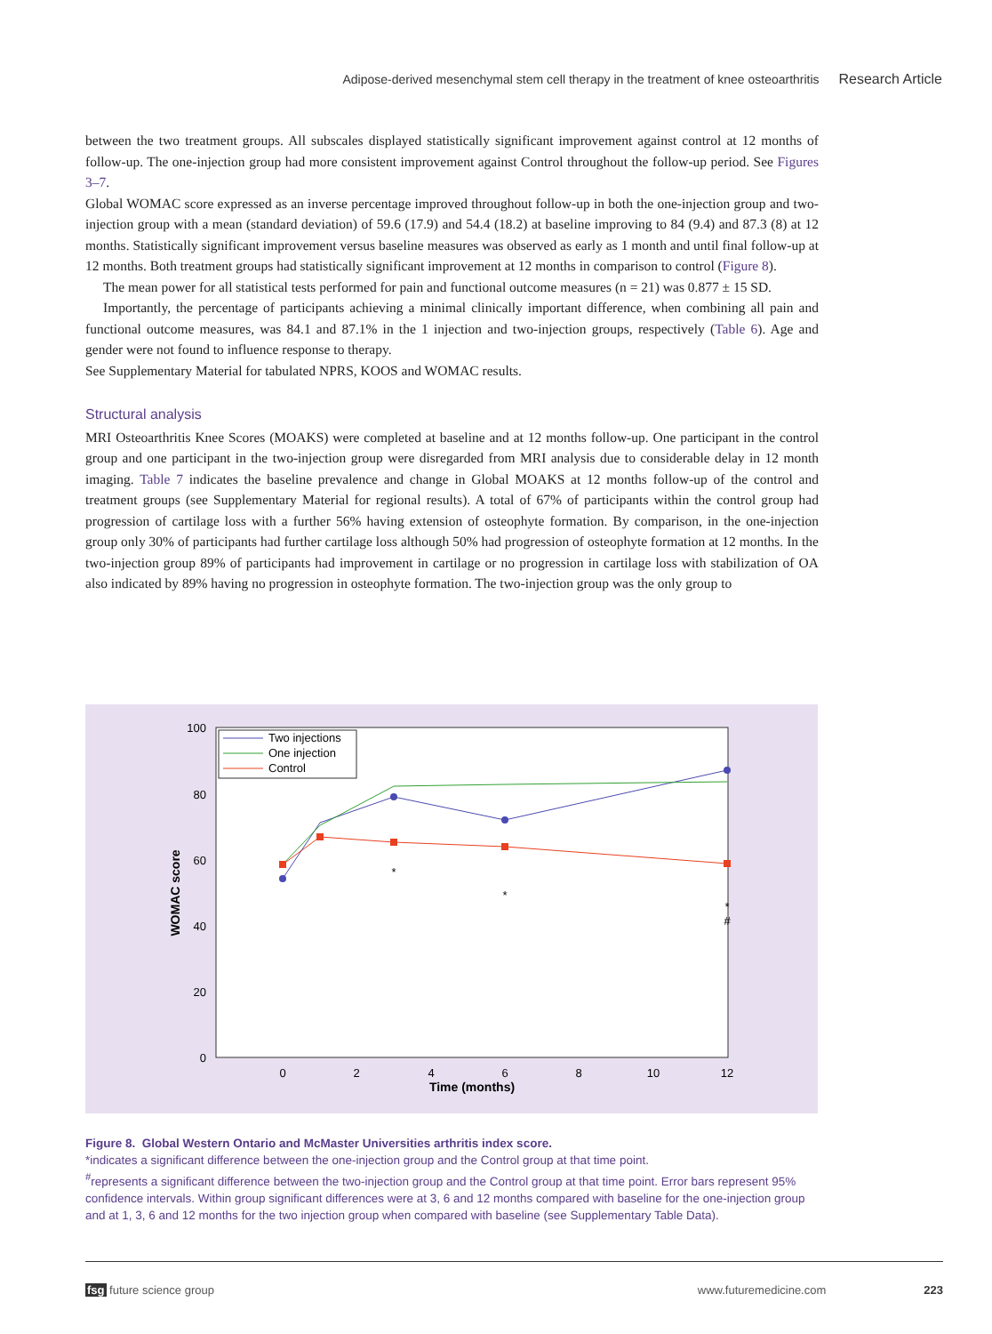Adipose-derived mesenchymal stem cell therapy in the treatment of knee osteoarthritis Research Article
between the two treatment groups. All subscales displayed statistically significant improvement against control at 12 months of follow-up. The one-injection group had more consistent improvement against Control throughout the follow-up period. See Figures 3–7.
Global WOMAC score expressed as an inverse percentage improved throughout follow-up in both the one-injection group and two-injection group with a mean (standard deviation) of 59.6 (17.9) and 54.4 (18.2) at baseline improving to 84 (9.4) and 87.3 (8) at 12 months. Statistically significant improvement versus baseline measures was observed as early as 1 month and until final follow-up at 12 months. Both treatment groups had statistically significant improvement at 12 months in comparison to control (Figure 8).
The mean power for all statistical tests performed for pain and functional outcome measures (n = 21) was 0.877 ± 15 SD.
Importantly, the percentage of participants achieving a minimal clinically important difference, when combining all pain and functional outcome measures, was 84.1 and 87.1% in the 1 injection and two-injection groups, respectively (Table 6). Age and gender were not found to influence response to therapy.
See Supplementary Material for tabulated NPRS, KOOS and WOMAC results.
Structural analysis
MRI Osteoarthritis Knee Scores (MOAKS) were completed at baseline and at 12 months follow-up. One participant in the control group and one participant in the two-injection group were disregarded from MRI analysis due to considerable delay in 12 month imaging. Table 7 indicates the baseline prevalence and change in Global MOAKS at 12 months follow-up of the control and treatment groups (see Supplementary Material for regional results). A total of 67% of participants within the control group had progression of cartilage loss with a further 56% having extension of osteophyte formation. By comparison, in the one-injection group only 30% of participants had further cartilage loss although 50% had progression of osteophyte formation at 12 months. In the two-injection group 89% of participants had improvement in cartilage or no progression in cartilage loss with stabilization of OA also indicated by 89% having no progression in osteophyte formation. The two-injection group was the only group to
100
80
60
40
20
0
0
2
4
6
8
10
12
Time (months)
WOMAC score
*
*
*
#
Two injections
One injection
Control
Figure 8. Global Western Ontario and McMaster Universities arthritis index score.
*indicates a significant difference between the one-injection group and the Control group at that time point.
<sup>#</sup> represents a significant difference between the two-injection group and the Control group at that time point. Error bars represent 95% confidence intervals. Within group significant differences were at 3, 6 and 12 months compared with baseline for the one-injection group and at 1, 3, 6 and 12 months for the two injection group when compared with baseline (see Supplementary Table Data).
fsg future science group www.futuremedicine.com 223